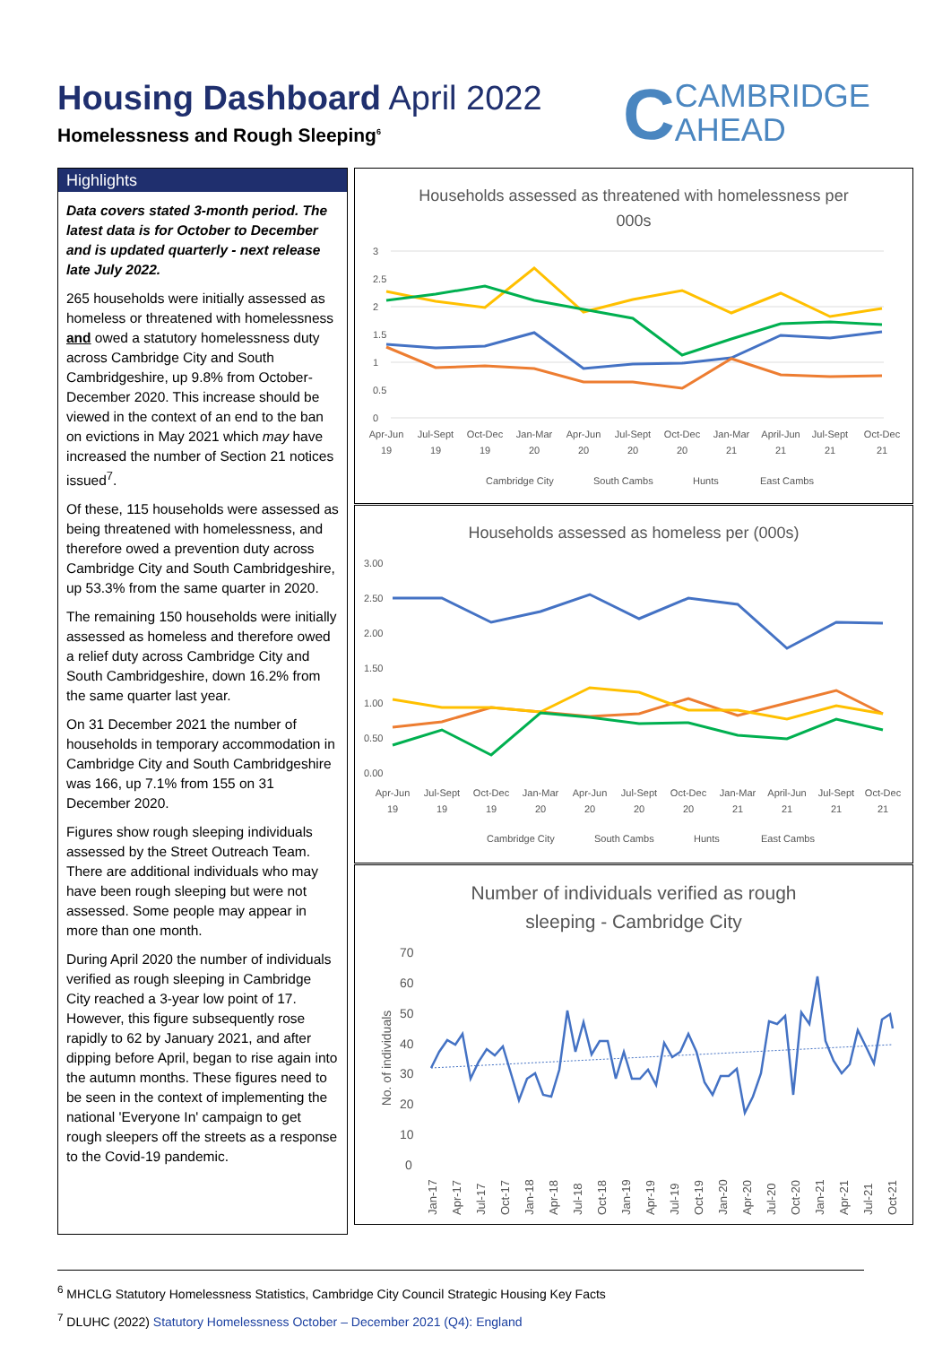Housing Dashboard April 2022
Homelessness and Rough Sleeping<sup>6</sup>
CCAMBRIDGE
AHEAD
Highlights
Data covers stated 3-month period. The latest data is for October to December and is updated quarterly - next release late July 2022.
265 households were initially assessed as homeless or threatened with homelessness and owed a statutory homelessness duty across Cambridge City and South Cambridgeshire, up 9.8% from October-December 2020. This increase should be viewed in the context of an end to the ban on evictions in May 2021 which may have increased the number of Section 21 notices issued<sup>7</sup>.
Of these, 115 households were assessed as being threatened with homelessness, and therefore owed a prevention duty across Cambridge City and South Cambridgeshire, up 53.3% from the same quarter in 2020.
The remaining 150 households were initially assessed as homeless and therefore owed a relief duty across Cambridge City and South Cambridgeshire, down 16.2% from the same quarter last year.
On 31 December 2021 the number of households in temporary accommodation in Cambridge City and South Cambridgeshire was 166, up 7.1% from 155 on 31 December 2020.
Figures show rough sleeping individuals assessed by the Street Outreach Team. There are additional individuals who may have been rough sleeping but were not assessed. Some people may appear in more than one month.
During April 2020 the number of individuals verified as rough sleeping in Cambridge City reached a 3-year low point of 17. However, this figure subsequently rose rapidly to 62 by January 2021, and after dipping before April, began to rise again into the autumn months. These figures need to be seen in the context of implementing the national 'Everyone In' campaign to get rough sleepers off the streets as a response to the Covid-19 pandemic.
Households assessed as threatened with homelessness per
000s
3
2.5
2
1.5
1
0.5
0
Apr-Jun
Jul-Sept
Oct-Dec
Jan-Mar
Apr-Jun
Jul-Sept
Oct-Dec
Jan-Mar
April-Jun
Jul-Sept
Oct-Dec
19
19
19
20
20
20
20
21
21
21
21
Cambridge City
South Cambs
Hunts
East Cambs
Households assessed as homeless per (000s)
3.00
2.50
2.00
1.50
1.00
0.50
0.00
Apr-Jun
Jul-Sept
Oct-Dec
Jan-Mar
Apr-Jun
Jul-Sept
Oct-Dec
Jan-Mar
April-Jun
Jul-Sept
Oct-Dec
19
19
19
20
20
20
20
21
21
21
21
Cambridge City
South Cambs
Hunts
East Cambs
Number of individuals verified as rough
sleeping - Cambridge City
70
60
50
40
30
20
10
0
No. of individuals
Jan-17
Apr-17
Jul-17
Oct-17
Jan-18
Apr-18
Jul-18
Oct-18
Jan-19
Apr-19
Jul-19
Oct-19
Jan-20
Apr-20
Jul-20
Oct-20
Jan-21
Apr-21
Jul-21
Oct-21
<sup>6</sup> MHCLG Statutory Homelessness Statistics, Cambridge City Council Strategic Housing Key Facts
<sup>7</sup> DLUHC (2022) Statutory Homelessness October – December 2021 (Q4): England